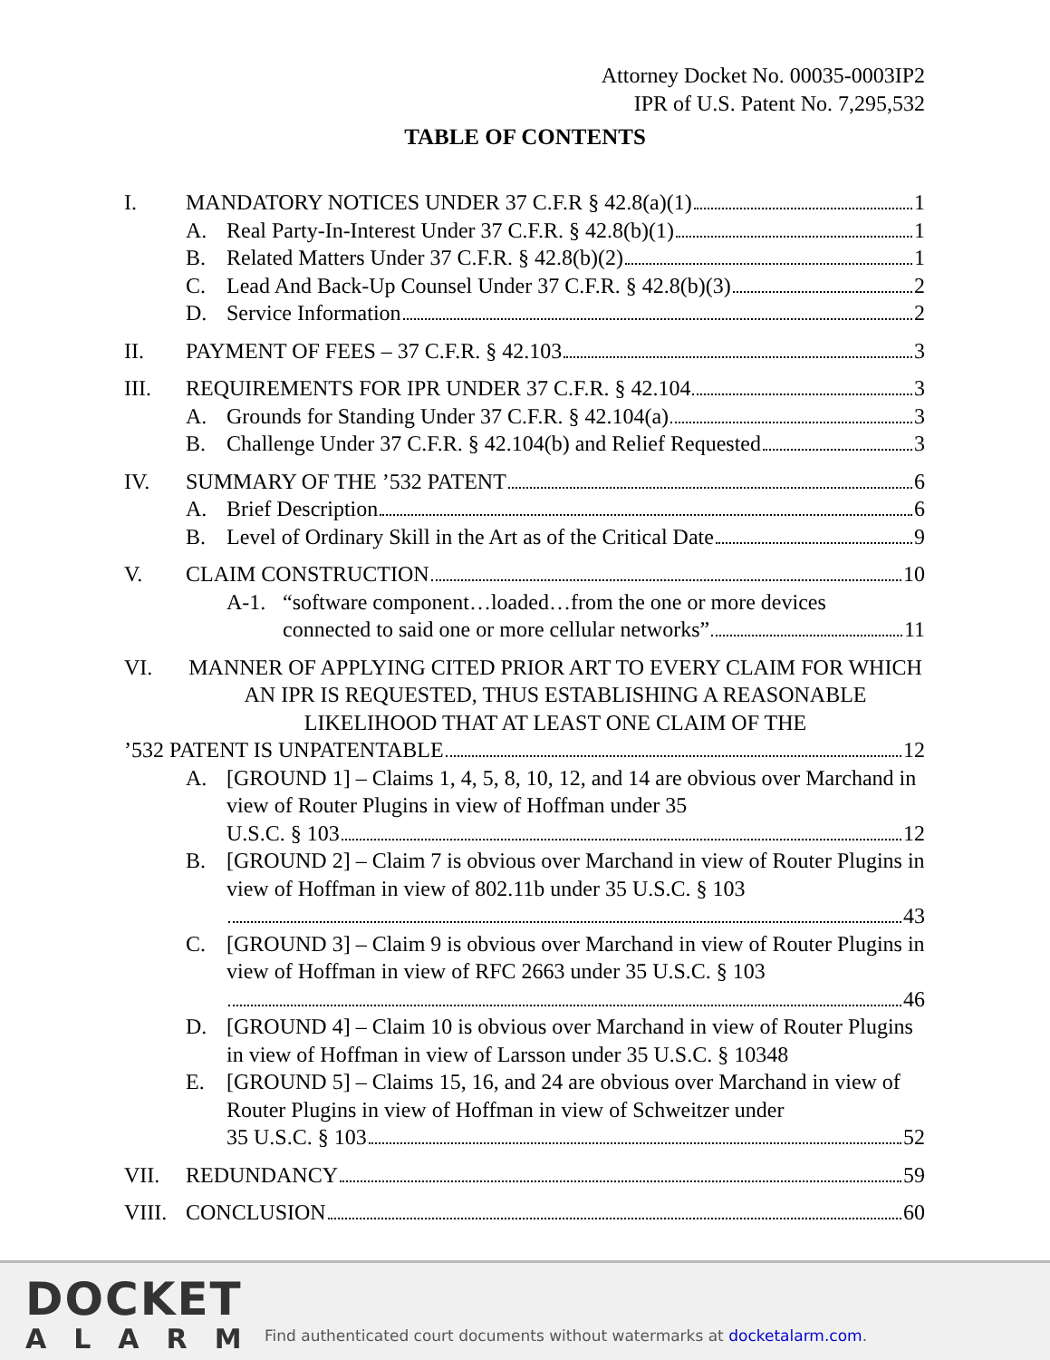Attorney Docket No. 00035-0003IP2
IPR of U.S. Patent No. 7,295,532
TABLE OF CONTENTS
I. MANDATORY NOTICES UNDER 37 C.F.R § 42.8(a)(1) 1
A. Real Party-In-Interest Under 37 C.F.R. § 42.8(b)(1) 1
B. Related Matters Under 37 C.F.R. § 42.8(b)(2) 1
C. Lead And Back-Up Counsel Under 37 C.F.R. § 42.8(b)(3) 2
D. Service Information 2
II. PAYMENT OF FEES – 37 C.F.R. § 42.103 3
III. REQUIREMENTS FOR IPR UNDER 37 C.F.R. § 42.104 3
A. Grounds for Standing Under 37 C.F.R. § 42.104(a) 3
B. Challenge Under 37 C.F.R. § 42.104(b) and Relief Requested 3
IV. SUMMARY OF THE ’532 PATENT 6
A. Brief Description 6
B. Level of Ordinary Skill in the Art as of the Critical Date 9
V. CLAIM CONSTRUCTION 10
A-1. “software component…loaded…from the one or more devices
connected to said one or more cellular networks” 11
VI. MANNER OF APPLYING CITED PRIOR ART TO EVERY CLAIM FOR WHICH AN IPR IS REQUESTED, THUS ESTABLISHING A REASONABLE LIKELIHOOD THAT AT LEAST ONE CLAIM OF THE
’532 PATENT IS UNPATENTABLE 12
A. [GROUND 1] – Claims 1, 4, 5, 8, 10, 12, and 14 are obvious over Marchand in view of Router Plugins in view of Hoffman under 35
U.S.C. § 103 12
B. [GROUND 2] – Claim 7 is obvious over Marchand in view of Router Plugins in view of Hoffman in view of 802.11b under 35 U.S.C. § 103
43
C. [GROUND 3] – Claim 9 is obvious over Marchand in view of Router Plugins in view of Hoffman in view of RFC 2663 under 35 U.S.C. § 103
46
D. [GROUND 4] – Claim 10 is obvious over Marchand in view of Router Plugins in view of Hoffman in view of Larsson under 35 U.S.C. § 10348
E. [GROUND 5] – Claims 15, 16, and 24 are obvious over Marchand in view of Router Plugins in view of Hoffman in view of Schweitzer under
35 U.S.C. § 103 52
VII. REDUNDANCY 59
VIII. CONCLUSION 60
DOCKET
ALARM
Find authenticated court documents without watermarks at docketalarm.com.